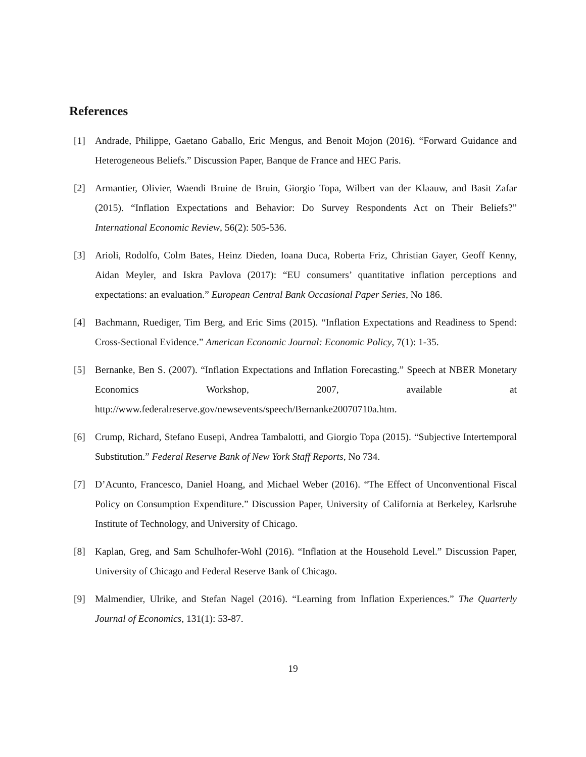References
[1] Andrade, Philippe, Gaetano Gaballo, Eric Mengus, and Benoit Mojon (2016). “Forward Guidance and Heterogeneous Beliefs.” Discussion Paper, Banque de France and HEC Paris.
[2] Armantier, Olivier, Waendi Bruine de Bruin, Giorgio Topa, Wilbert van der Klaauw, and Basit Zafar (2015). “Inflation Expectations and Behavior: Do Survey Respondents Act on Their Beliefs?” International Economic Review, 56(2): 505-536.
[3] Arioli, Rodolfo, Colm Bates, Heinz Dieden, Ioana Duca, Roberta Friz, Christian Gayer, Geoff Kenny, Aidan Meyler, and Iskra Pavlova (2017): “EU consumers’ quantitative inflation perceptions and expectations: an evaluation.” European Central Bank Occasional Paper Series, No 186.
[4] Bachmann, Ruediger, Tim Berg, and Eric Sims (2015). “Inflation Expectations and Readiness to Spend: Cross-Sectional Evidence.” American Economic Journal: Economic Policy, 7(1): 1-35.
[5] Bernanke, Ben S. (2007). “Inflation Expectations and Inflation Forecasting.” Speech at NBER Monetary Economics Workshop, 2007, available at http://www.federalreserve.gov/newsevents/speech/Bernanke20070710a.htm.
[6] Crump, Richard, Stefano Eusepi, Andrea Tambalotti, and Giorgio Topa (2015). “Subjective Intertemporal Substitution.” Federal Reserve Bank of New York Staff Reports, No 734.
[7] D’Acunto, Francesco, Daniel Hoang, and Michael Weber (2016). “The Effect of Unconventional Fiscal Policy on Consumption Expenditure.” Discussion Paper, University of California at Berkeley, Karlsruhe Institute of Technology, and University of Chicago.
[8] Kaplan, Greg, and Sam Schulhofer-Wohl (2016). “Inflation at the Household Level.” Discussion Paper, University of Chicago and Federal Reserve Bank of Chicago.
[9] Malmendier, Ulrike, and Stefan Nagel (2016). “Learning from Inflation Experiences.” The Quarterly Journal of Economics, 131(1): 53-87.
19